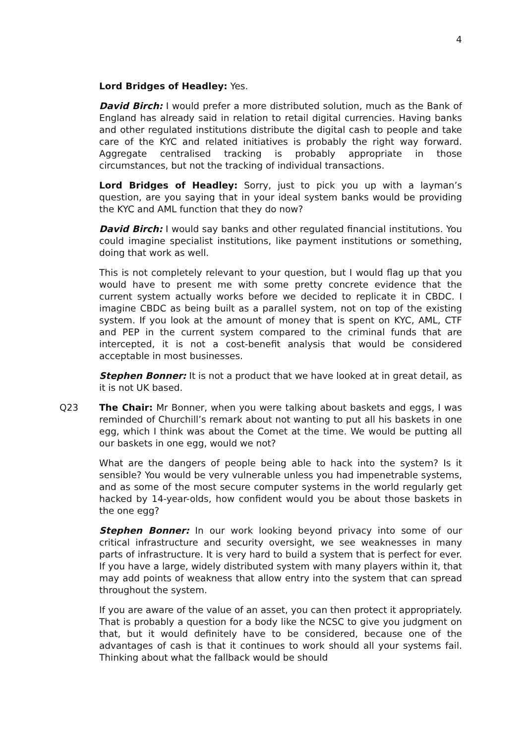4
Lord Bridges of Headley: Yes.
David Birch: I would prefer a more distributed solution, much as the Bank of England has already said in relation to retail digital currencies. Having banks and other regulated institutions distribute the digital cash to people and take care of the KYC and related initiatives is probably the right way forward. Aggregate centralised tracking is probably appropriate in those circumstances, but not the tracking of individual transactions.
Lord Bridges of Headley: Sorry, just to pick you up with a layman’s question, are you saying that in your ideal system banks would be providing the KYC and AML function that they do now?
David Birch: I would say banks and other regulated financial institutions. You could imagine specialist institutions, like payment institutions or something, doing that work as well.
This is not completely relevant to your question, but I would flag up that you would have to present me with some pretty concrete evidence that the current system actually works before we decided to replicate it in CBDC. I imagine CBDC as being built as a parallel system, not on top of the existing system. If you look at the amount of money that is spent on KYC, AML, CTF and PEP in the current system compared to the criminal funds that are intercepted, it is not a cost-benefit analysis that would be considered acceptable in most businesses.
Stephen Bonner: It is not a product that we have looked at in great detail, as it is not UK based.
Q23 The Chair: Mr Bonner, when you were talking about baskets and eggs, I was reminded of Churchill’s remark about not wanting to put all his baskets in one egg, which I think was about the Comet at the time. We would be putting all our baskets in one egg, would we not?
What are the dangers of people being able to hack into the system? Is it sensible? You would be very vulnerable unless you had impenetrable systems, and as some of the most secure computer systems in the world regularly get hacked by 14-year-olds, how confident would you be about those baskets in the one egg?
Stephen Bonner: In our work looking beyond privacy into some of our critical infrastructure and security oversight, we see weaknesses in many parts of infrastructure. It is very hard to build a system that is perfect for ever. If you have a large, widely distributed system with many players within it, that may add points of weakness that allow entry into the system that can spread throughout the system.
If you are aware of the value of an asset, you can then protect it appropriately. That is probably a question for a body like the NCSC to give you judgment on that, but it would definitely have to be considered, because one of the advantages of cash is that it continues to work should all your systems fail. Thinking about what the fallback would be should